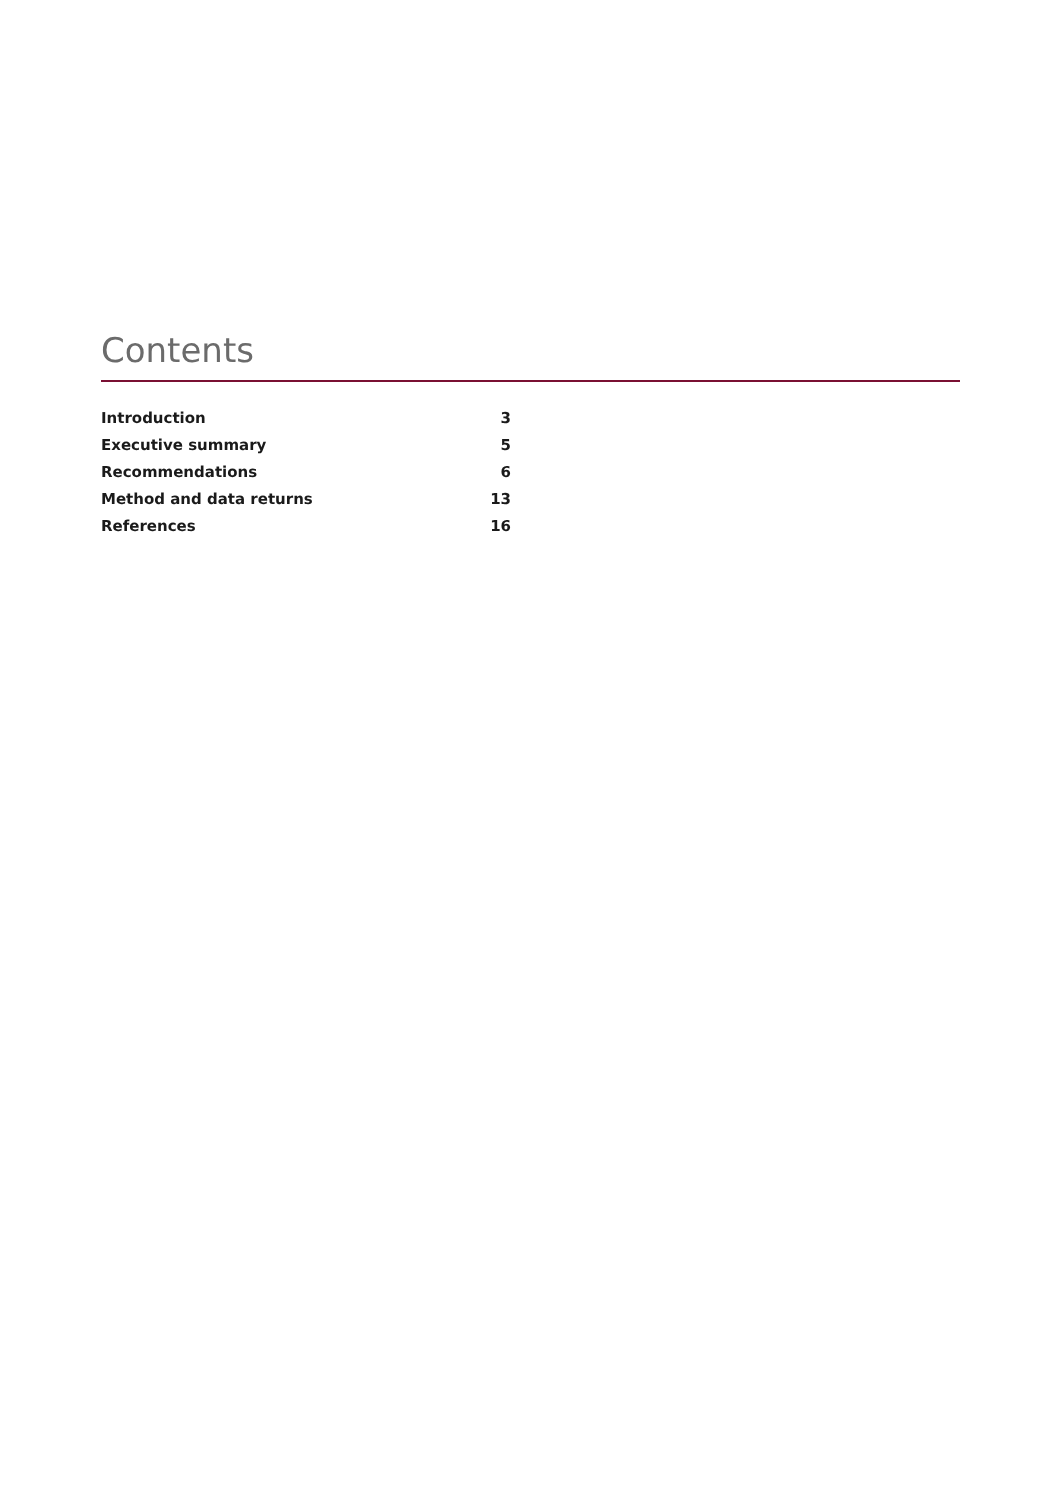Contents
| Introduction | 3 |
| Executive summary | 5 |
| Recommendations | 6 |
| Method and data returns | 13 |
| References | 16 |